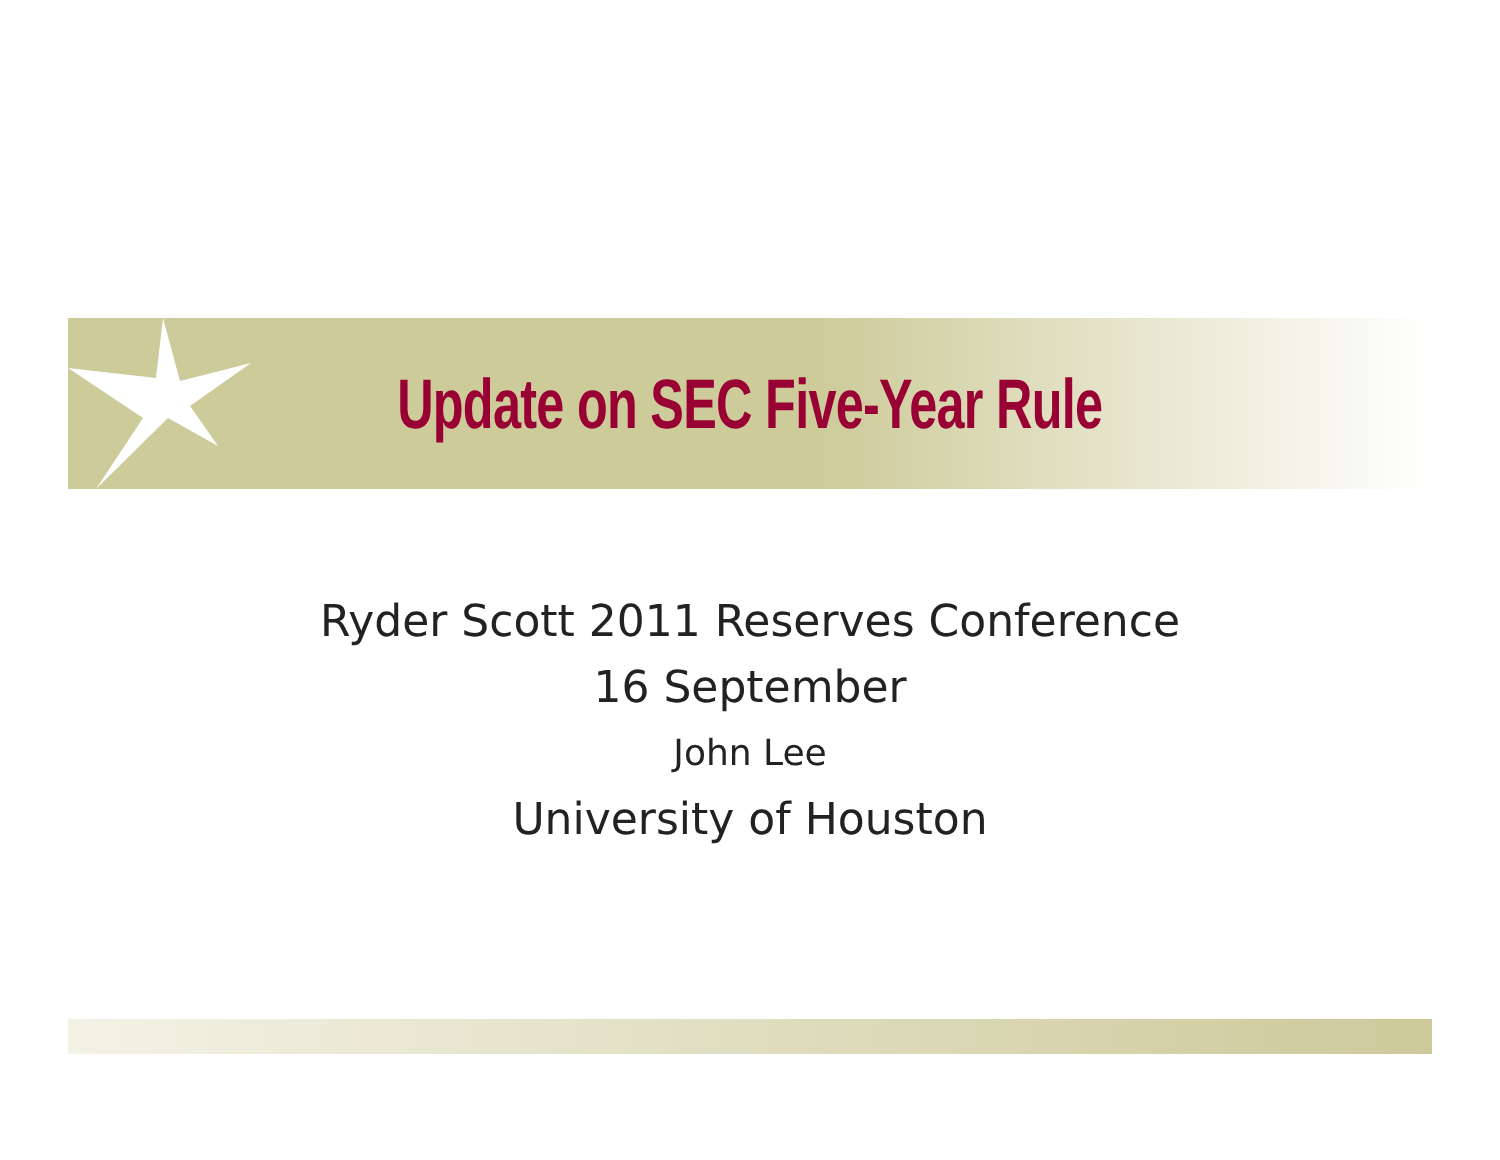Update on SEC Five-Year Rule
Ryder Scott 2011 Reserves Conference
16 September
John Lee
University of Houston